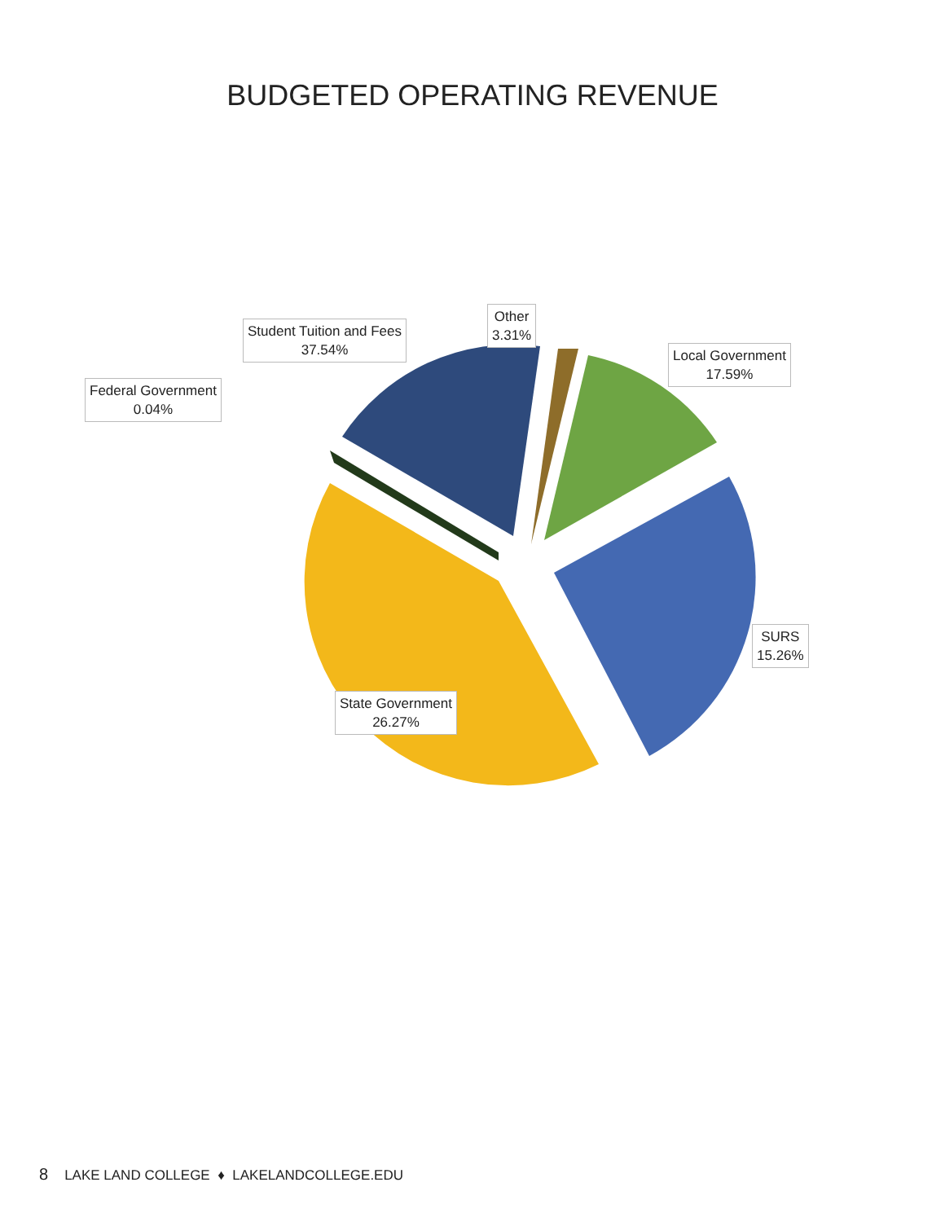BUDGETED OPERATING REVENUE
Student Tuition and Fees
37.54%
Other
3.31%
Local Government
17.59%
Federal Government
0.04%
SURS
15.26%
State Government
26.27%
8 LAKE LAND COLLEGE ♦ LAKELANDCOLLEGE.EDU